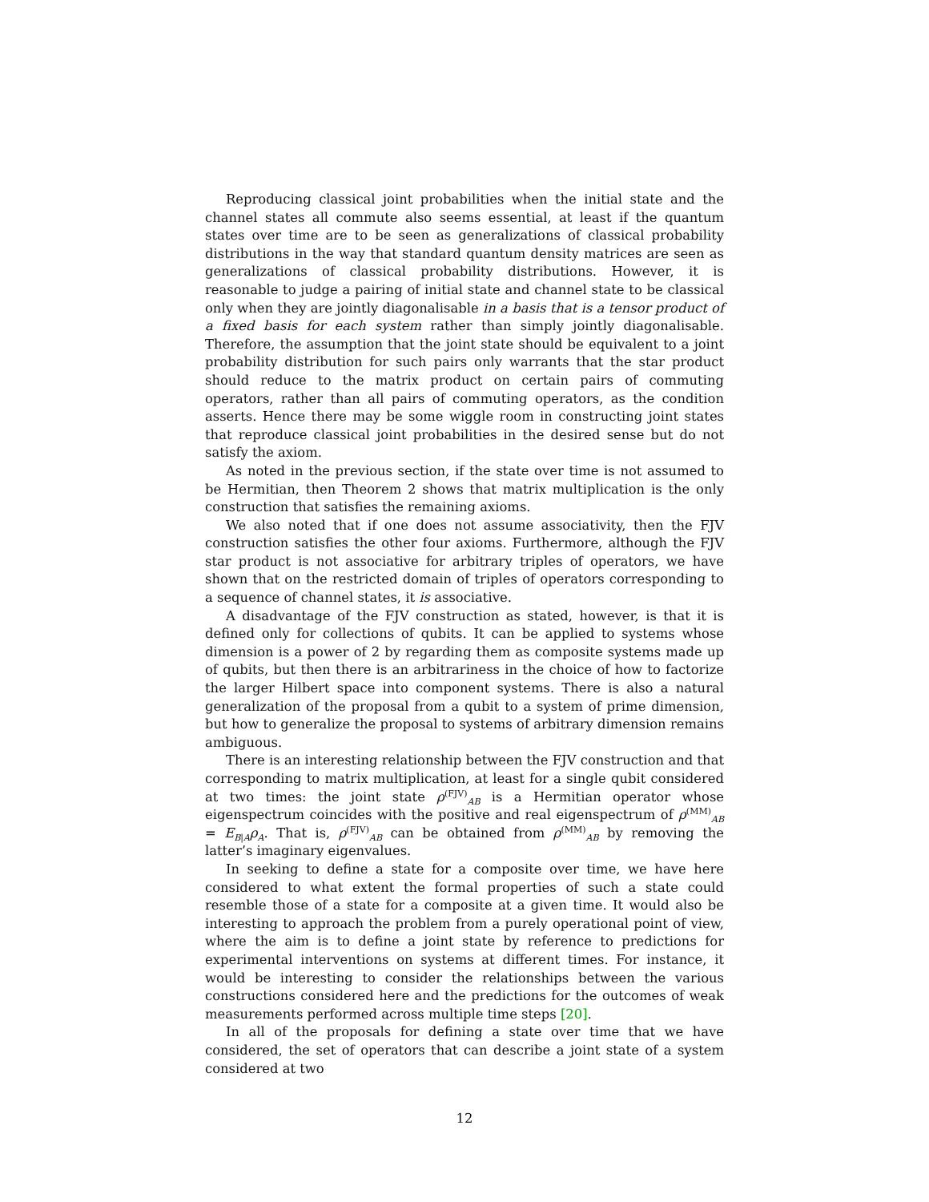Reproducing classical joint probabilities when the initial state and the channel states all commute also seems essential, at least if the quantum states over time are to be seen as generalizations of classical probability distributions in the way that standard quantum density matrices are seen as generalizations of classical probability distributions. However, it is reasonable to judge a pairing of initial state and channel state to be classical only when they are jointly diagonalisable in a basis that is a tensor product of a fixed basis for each system rather than simply jointly diagonalisable. Therefore, the assumption that the joint state should be equivalent to a joint probability distribution for such pairs only warrants that the star product should reduce to the matrix product on certain pairs of commuting operators, rather than all pairs of commuting operators, as the condition asserts. Hence there may be some wiggle room in constructing joint states that reproduce classical joint probabilities in the desired sense but do not satisfy the axiom.
As noted in the previous section, if the state over time is not assumed to be Hermitian, then Theorem 2 shows that matrix multiplication is the only construction that satisfies the remaining axioms.
We also noted that if one does not assume associativity, then the FJV construction satisfies the other four axioms. Furthermore, although the FJV star product is not associative for arbitrary triples of operators, we have shown that on the restricted domain of triples of operators corresponding to a sequence of channel states, it is associative.
A disadvantage of the FJV construction as stated, however, is that it is defined only for collections of qubits. It can be applied to systems whose dimension is a power of 2 by regarding them as composite systems made up of qubits, but then there is an arbitrariness in the choice of how to factorize the larger Hilbert space into component systems. There is also a natural generalization of the proposal from a qubit to a system of prime dimension, but how to generalize the proposal to systems of arbitrary dimension remains ambiguous.
There is an interesting relationship between the FJV construction and that corresponding to matrix multiplication, at least for a single qubit considered at two times: the joint state ρ<sup>(FJV)</sup><sub>AB</sub> is a Hermitian operator whose eigenspectrum coincides with the positive and real eigenspectrum of ρ<sup>(MM)</sup><sub>AB</sub> = E<sub>B|A</sub>ρ<sub>A</sub>. That is, ρ<sup>(FJV)</sup><sub>AB</sub> can be obtained from ρ<sup>(MM)</sup><sub>AB</sub> by removing the latter’s imaginary eigenvalues.
In seeking to define a state for a composite over time, we have here considered to what extent the formal properties of such a state could resemble those of a state for a composite at a given time. It would also be interesting to approach the problem from a purely operational point of view, where the aim is to define a joint state by reference to predictions for experimental interventions on systems at different times. For instance, it would be interesting to consider the relationships between the various constructions considered here and the predictions for the outcomes of weak measurements performed across multiple time steps [20].
In all of the proposals for defining a state over time that we have considered, the set of operators that can describe a joint state of a system considered at two
12